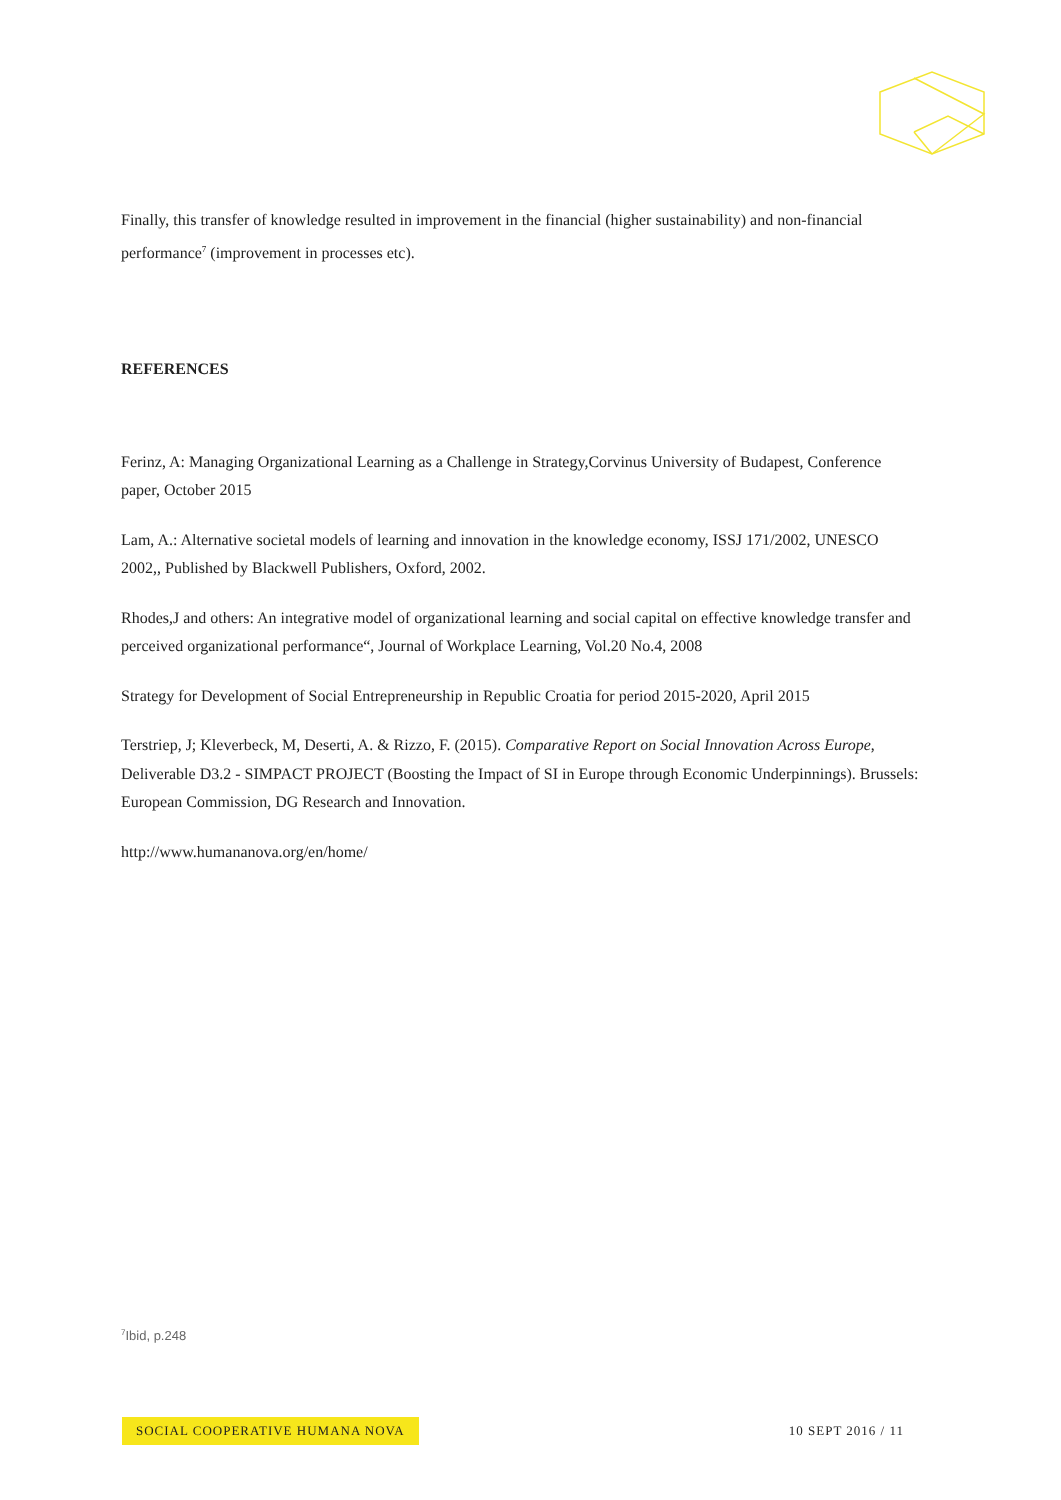Finally, this transfer of knowledge resulted in improvement in the financial (higher sustainability) and non-financial performance<sup>7</sup> (improvement in processes etc).
REFERENCES
Ferinz, A: Managing Organizational Learning as a Challenge in Strategy,Corvinus University of Budapest, Conference paper, October 2015
Lam, A.: Alternative societal models of learning and innovation in the knowledge economy, ISSJ 171/2002, UNESCO 2002,, Published by Blackwell Publishers, Oxford, 2002.
Rhodes,J and others: An integrative model of organizational learning and social capital on effective knowledge transfer and perceived organizational performance“, Journal of Workplace Learning, Vol.20 No.4, 2008
Strategy for Development of Social Entrepreneurship in Republic Croatia for period 2015-2020, April 2015
Terstriep, J; Kleverbeck, M, Deserti, A. & Rizzo, F. (2015). Comparative Report on Social Innovation Across Europe, Deliverable D3.2 - SIMPACT PROJECT (Boosting the Impact of SI in Europe through Economic Underpinnings). Brussels: European Commission, DG Research and Innovation.
http://www.humananova.org/en/home/
<sup>7</sup> Ibid, p.248
SOCIAL COOPERATIVE HUMANA NOVA 10 SEPT 2016 / 11